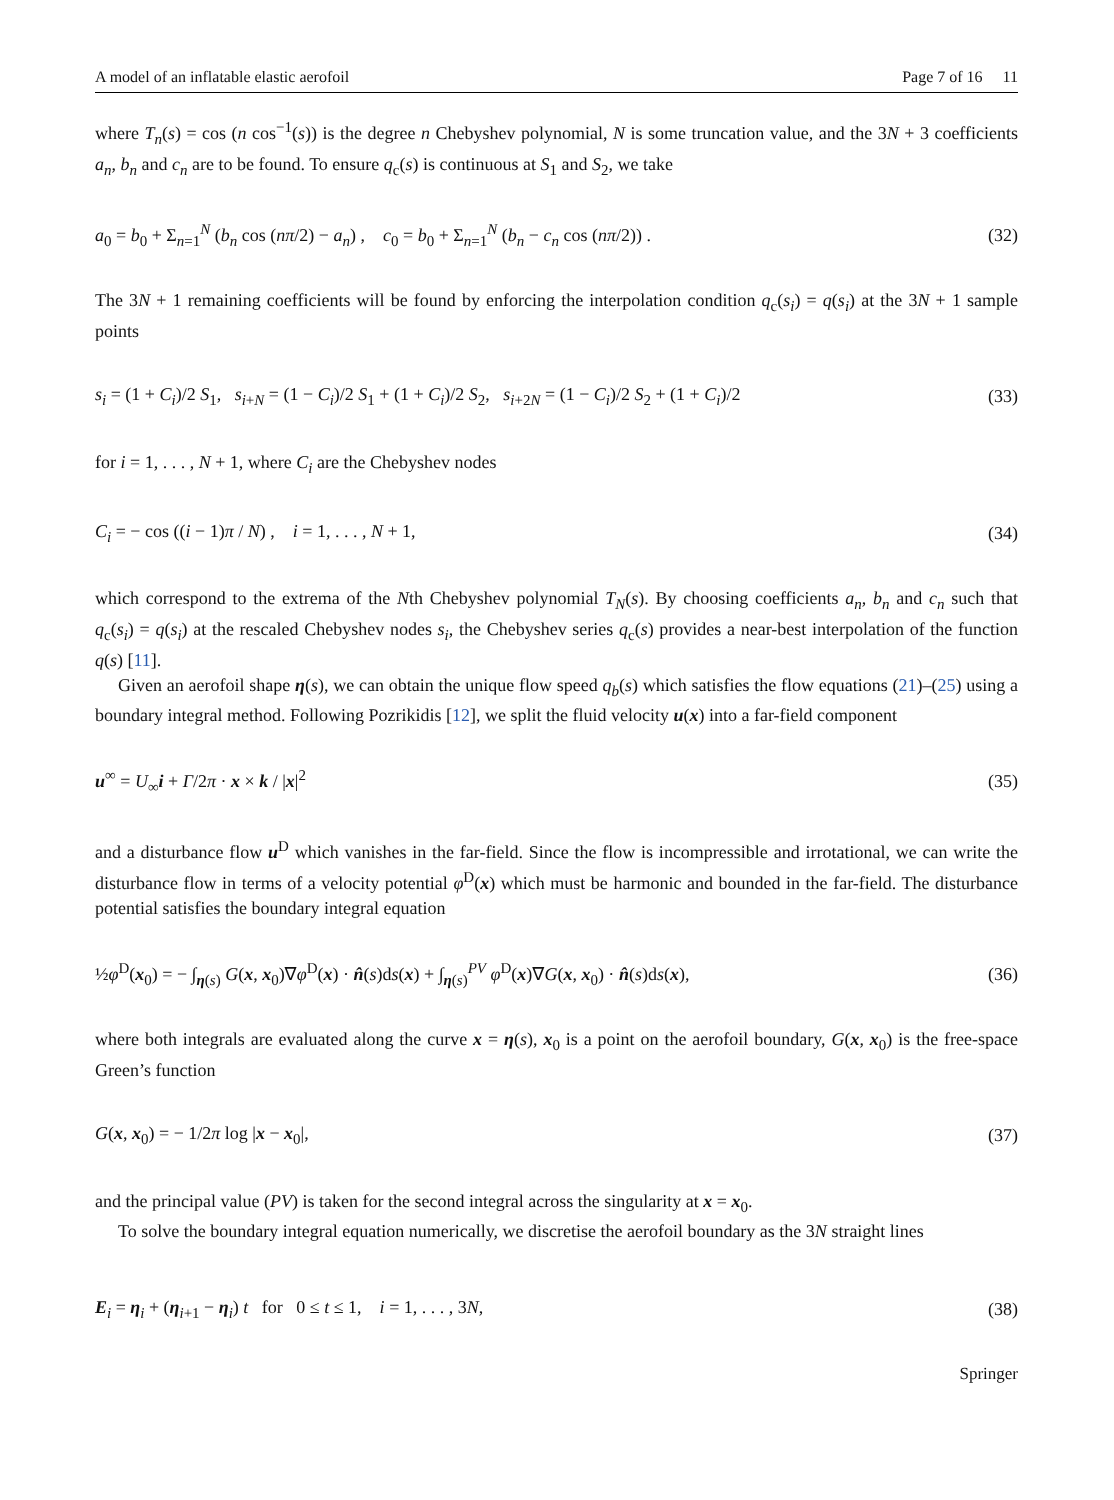A model of an inflatable elastic aerofoil Page 7 of 16 11
where T<sub>n</sub>(s) = cos (n cos<sup>−1</sup>(s)) is the degree n Chebyshev polynomial, N is some truncation value, and the 3N + 3 coefficients a<sub>n</sub>, b<sub>n</sub> and c<sub>n</sub> are to be found. To ensure q<sub>c</sub>(s) is continuous at S<sub>1</sub> and S<sub>2</sub>, we take
a<sub>0</sub> = b<sub>0</sub> + Σ<sub>n=1</sub><sup>N</sup> (b<sub>n</sub> cos (nπ/2) − a<sub>n</sub>) , c<sub>0</sub> = b<sub>0</sub> + Σ<sub>n=1</sub><sup>N</sup> (b<sub>n</sub> − c<sub>n</sub> cos (nπ/2)) . (32)
The 3N + 1 remaining coefficients will be found by enforcing the interpolation condition q<sub>c</sub>(s<sub>i</sub>) = q(s<sub>i</sub>) at the 3N + 1 sample points
s<sub>i</sub> = (1 + C<sub>i</sub>)/2 S<sub>1</sub>, s<sub>i+N</sub> = (1 − C<sub>i</sub>)/2 S<sub>1</sub> + (1 + C<sub>i</sub>)/2 S<sub>2</sub>, s<sub>i+2N</sub> = (1 − C<sub>i</sub>)/2 S<sub>2</sub> + (1 + C<sub>i</sub>)/2 (33)
for i = 1, . . . , N + 1, where C<sub>i</sub> are the Chebyshev nodes
C<sub>i</sub> = − cos ((i − 1)π / N) , i = 1, . . . , N + 1, (34)
which correspond to the extrema of the Nth Chebyshev polynomial T<sub>N</sub>(s). By choosing coefficients a<sub>n</sub>, b<sub>n</sub> and c<sub>n</sub> such that q<sub>c</sub>(s<sub>i</sub>) = q(s<sub>i</sub>) at the rescaled Chebyshev nodes s<sub>i</sub>, the Chebyshev series q<sub>c</sub>(s) provides a near-best interpolation of the function q(s) [11].
Given an aerofoil shape η(s), we can obtain the unique flow speed q<sub>b</sub>(s) which satisfies the flow equations (21)–(25) using a boundary integral method. Following Pozrikidis [12], we split the fluid velocity u(x) into a far-field component
u<sup>∞</sup> = U<sub>∞</sub>i + Γ/2π · x × k / |x|<sup>2</sup> (35)
and a disturbance flow u<sup>D</sup> which vanishes in the far-field. Since the flow is incompressible and irrotational, we can write the disturbance flow in terms of a velocity potential φ<sup>D</sup>(x) which must be harmonic and bounded in the far-field. The disturbance potential satisfies the boundary integral equation
½φ<sup>D</sup>(x<sub>0</sub>) = − ∫<sub>η(s)</sub> G(x, x<sub>0</sub>)∇φ<sup>D</sup>(x) · n̂(s)ds(x) + ∫<sub>η(s)</sub><sup>PV</sup> φ<sup>D</sup>(x)∇G(x, x<sub>0</sub>) · n̂(s)ds(x), (36)
where both integrals are evaluated along the curve x = η(s), x<sub>0</sub> is a point on the aerofoil boundary, G(x, x<sub>0</sub>) is the free-space Green’s function
G(x, x<sub>0</sub>) = − 1/2π log |x − x<sub>0</sub>|, (37)
and the principal value (PV) is taken for the second integral across the singularity at x = x<sub>0</sub>.
To solve the boundary integral equation numerically, we discretise the aerofoil boundary as the 3N straight lines
E<sub>i</sub> = η<sub>i</sub> + (η<sub>i+1</sub> − η<sub>i</sub>) t for 0 ≤ t ≤ 1, i = 1, . . . , 3N, (38)
Springer